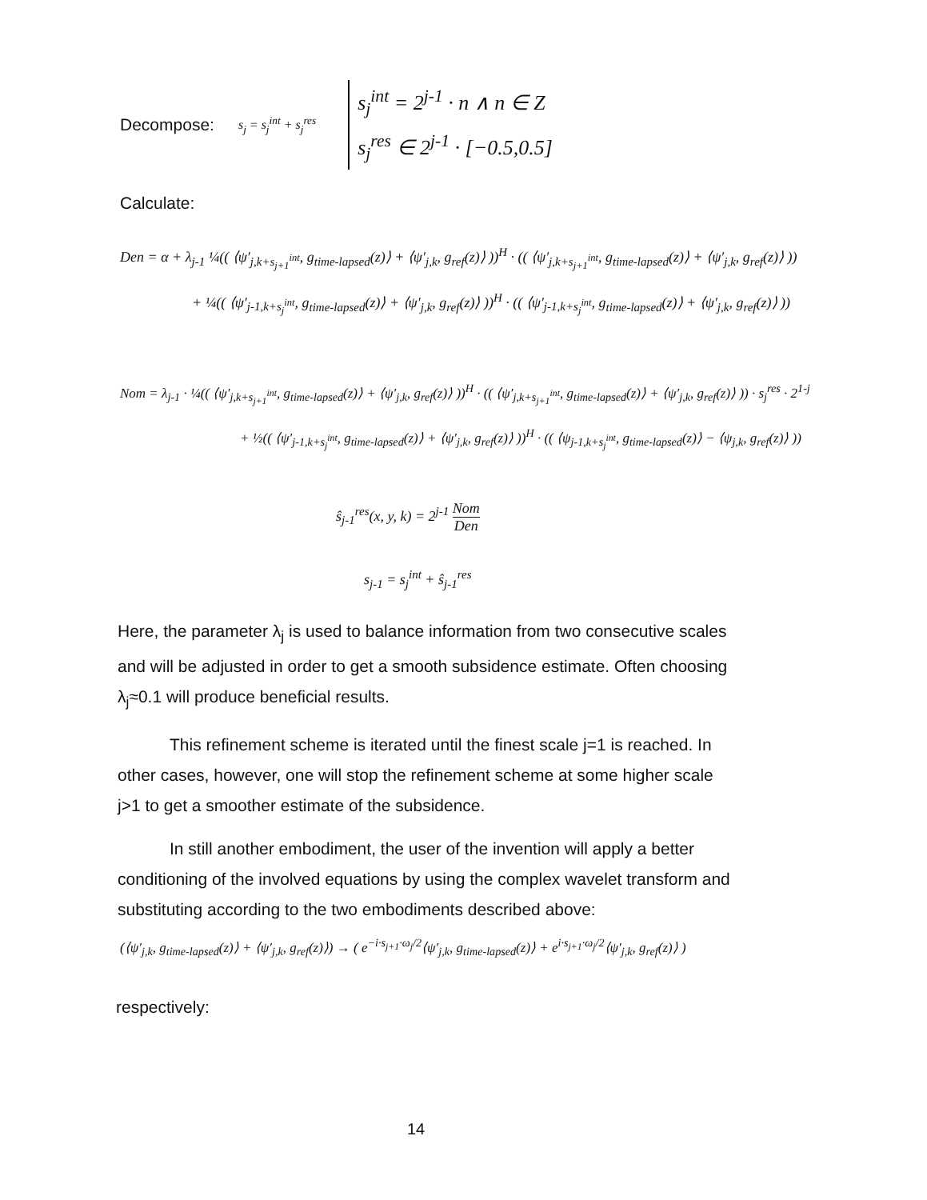Decompose: s<sub>j</sub> = s<sub>j</sub><sup>int</sup> + s<sub>j</sub><sup>res</sup> s<sub>j</sub><sup>int</sup> = 2<sup>j-1</sup> · n ∧ n ∈ Z
s<sub>j</sub><sup>res</sup> ∈ 2<sup>j-1</sup> · [−0.5,0.5]
Calculate:
Den = α + λ<sub>j-1</sub> ¼(( ⟨ψ′<sub>j,k+s<sub>j+1</sub><sup>int</sup></sub>, g<sub>time-lapsed</sub>(z)⟩ + ⟨ψ′<sub>j,k</sub>, g<sub>ref</sub>(z)⟩ ))<sup>H</sup> · (( ⟨ψ′<sub>j,k+s<sub>j+1</sub><sup>int</sup></sub>, g<sub>time-lapsed</sub>(z)⟩ + ⟨ψ′<sub>j,k</sub>, g<sub>ref</sub>(z)⟩ ))
+ ¼(( ⟨ψ′<sub>j-1,k+s<sub>j</sub><sup>int</sup></sub>, g<sub>time-lapsed</sub>(z)⟩ + ⟨ψ′<sub>j,k</sub>, g<sub>ref</sub>(z)⟩ ))<sup>H</sup> · (( ⟨ψ′<sub>j-1,k+s<sub>j</sub><sup>int</sup></sub>, g<sub>time-lapsed</sub>(z)⟩ + ⟨ψ′<sub>j,k</sub>, g<sub>ref</sub>(z)⟩ ))
Nom = λ<sub>j-1</sub> · ¼(( ⟨ψ′<sub>j,k+s<sub>j+1</sub><sup>int</sup></sub>, g<sub>time-lapsed</sub>(z)⟩ + ⟨ψ′<sub>j,k</sub>, g<sub>ref</sub>(z)⟩ ))<sup>H</sup> · (( ⟨ψ′<sub>j,k+s<sub>j+1</sub><sup>int</sup></sub>, g<sub>time-lapsed</sub>(z)⟩ + ⟨ψ′<sub>j,k</sub>, g<sub>ref</sub>(z)⟩ )) · s<sub>j</sub><sup>res</sup> · 2<sup>1-j</sup>
+ ½(( ⟨ψ′<sub>j-1,k+s<sub>j</sub><sup>int</sup></sub>, g<sub>time-lapsed</sub>(z)⟩ + ⟨ψ′<sub>j,k</sub>, g<sub>ref</sub>(z)⟩ ))<sup>H</sup> · (( ⟨ψ<sub>j-1,k+s<sub>j</sub><sup>int</sup></sub>, g<sub>time-lapsed</sub>(z)⟩ − ⟨ψ<sub>j,k</sub>, g<sub>ref</sub>(z)⟩ ))
ŝ<sub>j-1</sub><sup>res</sup>(x, y, k) = 2<sup>j-1</sup> Nom Den
s<sub>j-1</sub> = s<sub>j</sub><sup>int</sup> + ŝ<sub>j-1</sub><sup>res</sup>
Here, the parameter λ<sub>j</sub> is used to balance information from two consecutive scales and will be adjusted in order to get a smooth subsidence estimate. Often choosing λ<sub>j</sub>≈0.1 will produce beneficial results.
This refinement scheme is iterated until the finest scale j=1 is reached. In other cases, however, one will stop the refinement scheme at some higher scale j>1 to get a smoother estimate of the subsidence.
In still another embodiment, the user of the invention will apply a better conditioning of the involved equations by using the complex wavelet transform and substituting according to the two embodiments described above:
(⟨ψ′<sub>j,k</sub>, g<sub>time-lapsed</sub>(z)⟩ + ⟨ψ′<sub>j,k</sub>, g<sub>ref</sub>(z)⟩) → ( e<sup>−i·s<sub>j+1</sub>·ω<sub>j</sub>/2</sup>⟨ψ′<sub>j,k</sub>, g<sub>time-lapsed</sub>(z)⟩ + e<sup>i·s<sub>j+1</sub>·ω<sub>j</sub>/2</sup>⟨ψ′<sub>j,k</sub>, g<sub>ref</sub>(z)⟩ )
respectively:
14